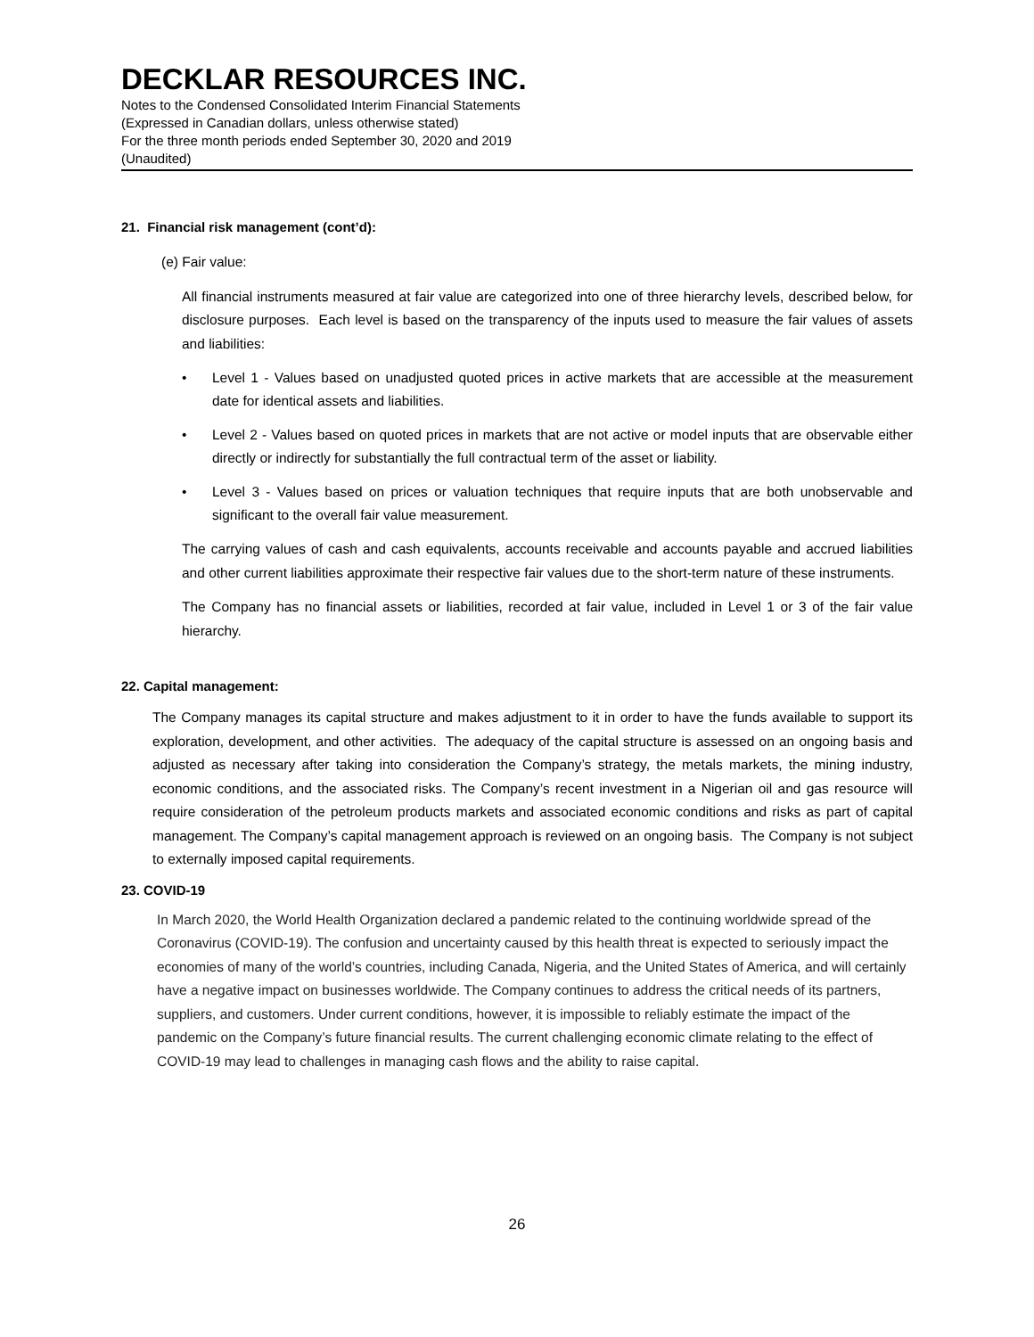DECKLAR RESOURCES INC.
Notes to the Condensed Consolidated Interim Financial Statements
(Expressed in Canadian dollars, unless otherwise stated)
For the three month periods ended September 30, 2020 and 2019
(Unaudited)
21. Financial risk management (cont’d):
(e) Fair value:
All financial instruments measured at fair value are categorized into one of three hierarchy levels, described below, for disclosure purposes. Each level is based on the transparency of the inputs used to measure the fair values of assets and liabilities:
• Level 1 - Values based on unadjusted quoted prices in active markets that are accessible at the measurement date for identical assets and liabilities.
• Level 2 - Values based on quoted prices in markets that are not active or model inputs that are observable either directly or indirectly for substantially the full contractual term of the asset or liability.
• Level 3 - Values based on prices or valuation techniques that require inputs that are both unobservable and significant to the overall fair value measurement.
The carrying values of cash and cash equivalents, accounts receivable and accounts payable and accrued liabilities and other current liabilities approximate their respective fair values due to the short-term nature of these instruments.
The Company has no financial assets or liabilities, recorded at fair value, included in Level 1 or 3 of the fair value hierarchy.
22. Capital management:
The Company manages its capital structure and makes adjustment to it in order to have the funds available to support its exploration, development, and other activities. The adequacy of the capital structure is assessed on an ongoing basis and adjusted as necessary after taking into consideration the Company’s strategy, the metals markets, the mining industry, economic conditions, and the associated risks. The Company’s recent investment in a Nigerian oil and gas resource will require consideration of the petroleum products markets and associated economic conditions and risks as part of capital management. The Company’s capital management approach is reviewed on an ongoing basis. The Company is not subject to externally imposed capital requirements.
23. COVID-19
In March 2020, the World Health Organization declared a pandemic related to the continuing worldwide spread of the Coronavirus (COVID-19). The confusion and uncertainty caused by this health threat is expected to seriously impact the economies of many of the world’s countries, including Canada, Nigeria, and the United States of America, and will certainly have a negative impact on businesses worldwide. The Company continues to address the critical needs of its partners, suppliers, and customers. Under current conditions, however, it is impossible to reliably estimate the impact of the pandemic on the Company’s future financial results. The current challenging economic climate relating to the effect of COVID-19 may lead to challenges in managing cash flows and the ability to raise capital.
26